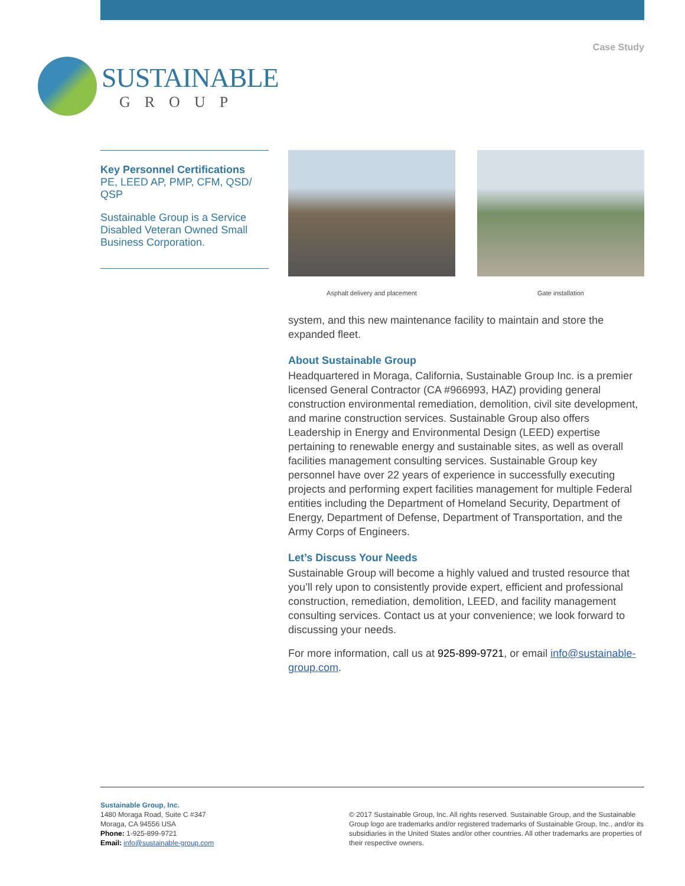SUSTAINABLE
GROUP
Case Study
Key Personnel Certifications
PE, LEED AP, PMP, CFM, QSD/ QSP
Sustainable Group is a Service Disabled Veteran Owned Small Business Corporation.
Asphalt delivery and placement Gate installation
system, and this new maintenance facility to maintain and store the expanded fleet.
About Sustainable Group
Headquartered in Moraga, California, Sustainable Group Inc. is a premier licensed General Contractor (CA #966993, HAZ) providing general construction environmental remediation, demolition, civil site development, and marine construction services. Sustainable Group also offers Leadership in Energy and Environmental Design (LEED) expertise pertaining to renewable energy and sustainable sites, as well as overall facilities management consulting services. Sustainable Group key personnel have over 22 years of experience in successfully executing projects and performing expert facilities management for multiple Federal entities including the Department of Homeland Security, Department of Energy, Department of Defense, Department of Transportation, and the Army Corps of Engineers.
Let’s Discuss Your Needs
Sustainable Group will become a highly valued and trusted resource that you’ll rely upon to consistently provide expert, efficient and professional construction, remediation, demolition, LEED, and facility management consulting services. Contact us at your convenience; we look forward to discussing your needs.
For more information, call us at 925-899-9721, or email info@sustainable-group.com.
Sustainable Group, Inc.
1480 Moraga Road, Suite C #347
Moraga, CA 94556 USA
Phone: 1-925-899-9721
Email: info@sustainable-group.com
© 2017 Sustainable Group, Inc. All rights reserved. Sustainable Group, and the Sustainable Group logo are trademarks and/or registered trademarks of Sustainable Group, Inc., and/or its subsidiaries in the United States and/or other countries. All other trademarks are properties of their respective owners.